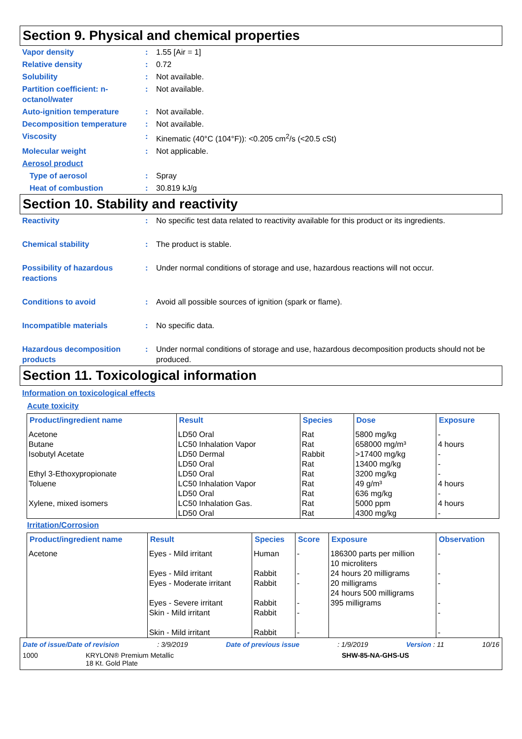Section 9. Physical and chemical properties
Vapor density : 1.55 [Air = 1]
Relative density : 0.72
Solubility : Not available.
Partition coefficient: n-octanol/water
: Not available.
Auto-ignition temperature : Not available.
Decomposition temperature : Not available.
Viscosity : Kinematic (40°C (104°F)): <0.205 cm<sup>2</sup>/s (<20.5 cSt)
Molecular weight : Not applicable.
Aerosol product
Type of aerosol : Spray
Heat of combustion : 30.819 kJ/g
Section 10. Stability and reactivity
Reactivity : No specific test data related to reactivity available for this product or its ingredients.
Chemical stability : The product is stable.
Possibility of hazardous reactions
: Under normal conditions of storage and use, hazardous reactions will not occur.
Conditions to avoid : Avoid all possible sources of ignition (spark or flame).
Incompatible materials : No specific data.
Hazardous decomposition products
: Under normal conditions of storage and use, hazardous decomposition products should not be produced.
Section 11. Toxicological information
Information on toxicological effects
Acute toxicity
| Product/ingredient name | Result | Species | Dose | Exposure |
| --- | --- | --- | --- | --- |
| Acetone Butane Isobutyl Acetate Ethyl 3-Ethoxypropionate Toluene Xylene, mixed isomers | LD50 Oral LC50 Inhalation Vapor LD50 Dermal LD50 Oral LD50 Oral LC50 Inhalation Vapor LD50 Oral LC50 Inhalation Gas. LD50 Oral | Rat Rat Rabbit Rat Rat Rat Rat Rat Rat | 5800 mg/kg 658000 mg/m³ >17400 mg/kg 13400 mg/kg 3200 mg/kg 49 g/m³ 636 mg/kg 5000 ppm 4300 mg/kg | - 4 hours - - - 4 hours - 4 hours - |
Irritation/Corrosion
| Product/ingredient name | Result | Species | Score | Exposure | Observation |
| --- | --- | --- | --- | --- | --- |
| Acetone | Eyes - Mild irritant Eyes - Mild irritant Eyes - Moderate irritant Eyes - Severe irritant Skin - Mild irritant Skin - Mild irritant | Human Rabbit Rabbit Rabbit Rabbit Rabbit | - - - - - - | 186300 parts per million 10 microliters 24 hours 20 milligrams 20 milligrams 24 hours 500 milligrams 395 milligrams | - - - - - - |
Date of issue/Date of revision: 3/9/2019 Date of previous issue: 1/9/2019 Version : 11 10/16
1000 KRYLON® Premium Metallic
18 Kt. Gold Plate SHW-85-NA-GHS-US